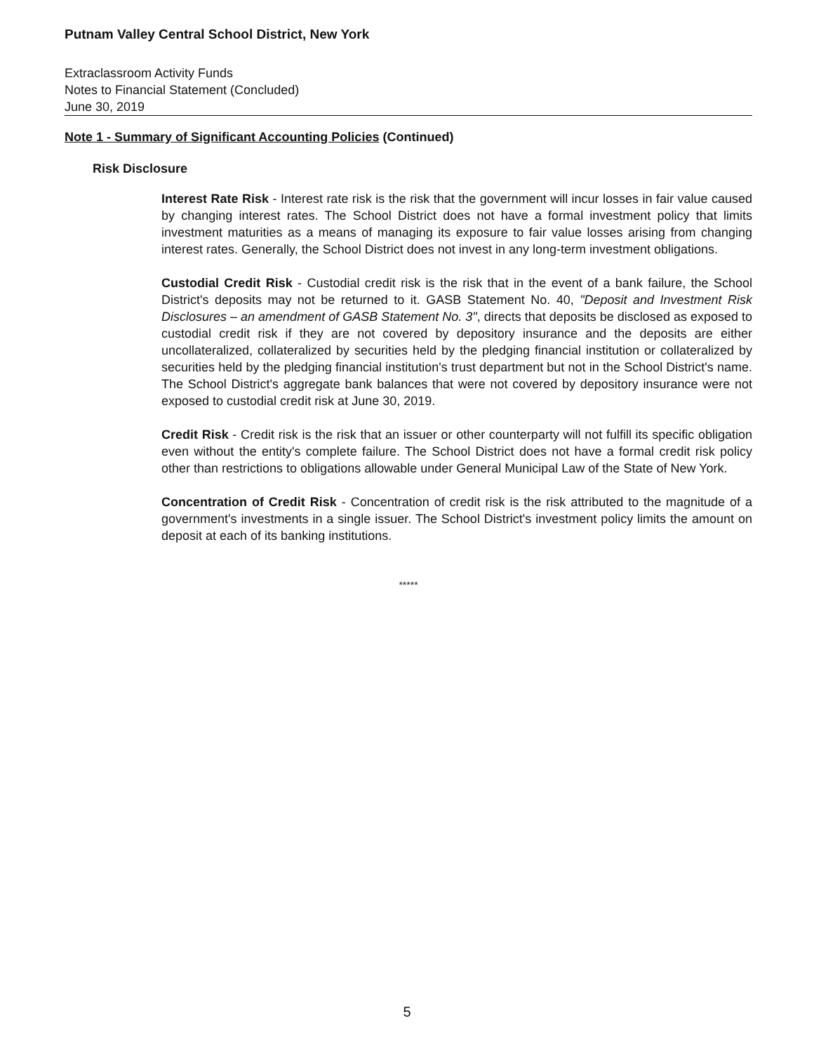Putnam Valley Central School District, New York
Extraclassroom Activity Funds
Notes to Financial Statement (Concluded)
June 30, 2019
Note 1 - Summary of Significant Accounting Policies (Continued)
Risk Disclosure
Interest Rate Risk - Interest rate risk is the risk that the government will incur losses in fair value caused by changing interest rates. The School District does not have a formal investment policy that limits investment maturities as a means of managing its exposure to fair value losses arising from changing interest rates. Generally, the School District does not invest in any long-term investment obligations.
Custodial Credit Risk - Custodial credit risk is the risk that in the event of a bank failure, the School District's deposits may not be returned to it. GASB Statement No. 40, "Deposit and Investment Risk Disclosures – an amendment of GASB Statement No. 3", directs that deposits be disclosed as exposed to custodial credit risk if they are not covered by depository insurance and the deposits are either uncollateralized, collateralized by securities held by the pledging financial institution or collateralized by securities held by the pledging financial institution's trust department but not in the School District's name. The School District's aggregate bank balances that were not covered by depository insurance were not exposed to custodial credit risk at June 30, 2019.
Credit Risk - Credit risk is the risk that an issuer or other counterparty will not fulfill its specific obligation even without the entity's complete failure. The School District does not have a formal credit risk policy other than restrictions to obligations allowable under General Municipal Law of the State of New York.
Concentration of Credit Risk - Concentration of credit risk is the risk attributed to the magnitude of a government's investments in a single issuer. The School District's investment policy limits the amount on deposit at each of its banking institutions.
*****
5